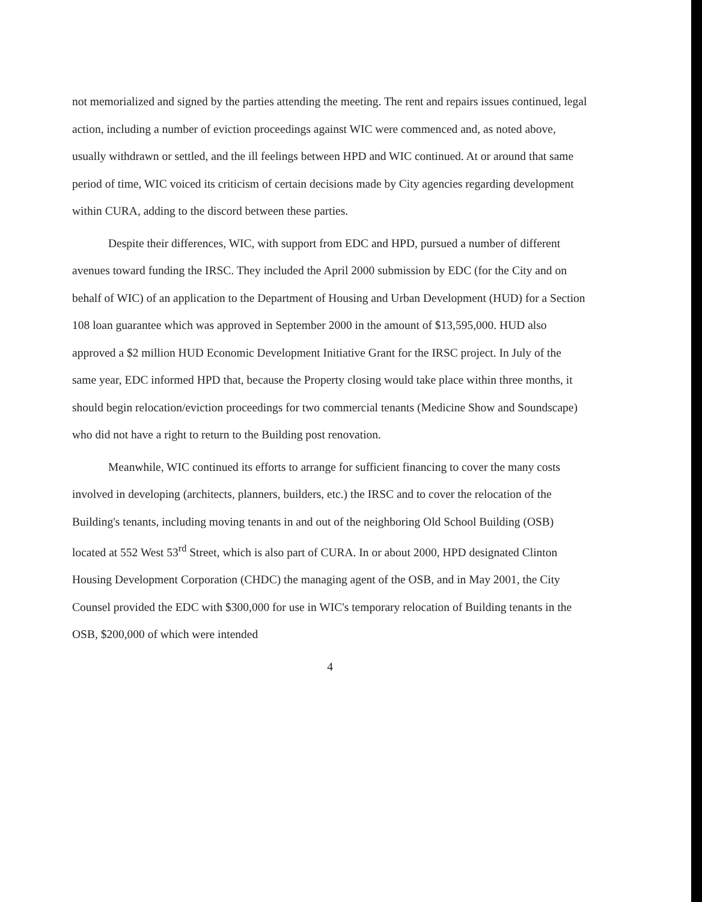not memorialized and signed by the parties attending the meeting. The rent and repairs issues continued, legal action, including a number of eviction proceedings against WIC were commenced and, as noted above, usually withdrawn or settled, and the ill feelings between HPD and WIC continued. At or around that same period of time, WIC voiced its criticism of certain decisions made by City agencies regarding development within CURA, adding to the discord between these parties.
Despite their differences, WIC, with support from EDC and HPD, pursued a number of different avenues toward funding the IRSC. They included the April 2000 submission by EDC (for the City and on behalf of WIC) of an application to the Department of Housing and Urban Development (HUD) for a Section 108 loan guarantee which was approved in September 2000 in the amount of $13,595,000. HUD also approved a $2 million HUD Economic Development Initiative Grant for the IRSC project. In July of the same year, EDC informed HPD that, because the Property closing would take place within three months, it should begin relocation/eviction proceedings for two commercial tenants (Medicine Show and Soundscape) who did not have a right to return to the Building post renovation.
Meanwhile, WIC continued its efforts to arrange for sufficient financing to cover the many costs involved in developing (architects, planners, builders, etc.) the IRSC and to cover the relocation of the Building's tenants, including moving tenants in and out of the neighboring Old School Building (OSB) located at 552 West 53<sup>rd</sup> Street, which is also part of CURA. In or about 2000, HPD designated Clinton Housing Development Corporation (CHDC) the managing agent of the OSB, and in May 2001, the City Counsel provided the EDC with $300,000 for use in WIC's temporary relocation of Building tenants in the OSB, $200,000 of which were intended
4